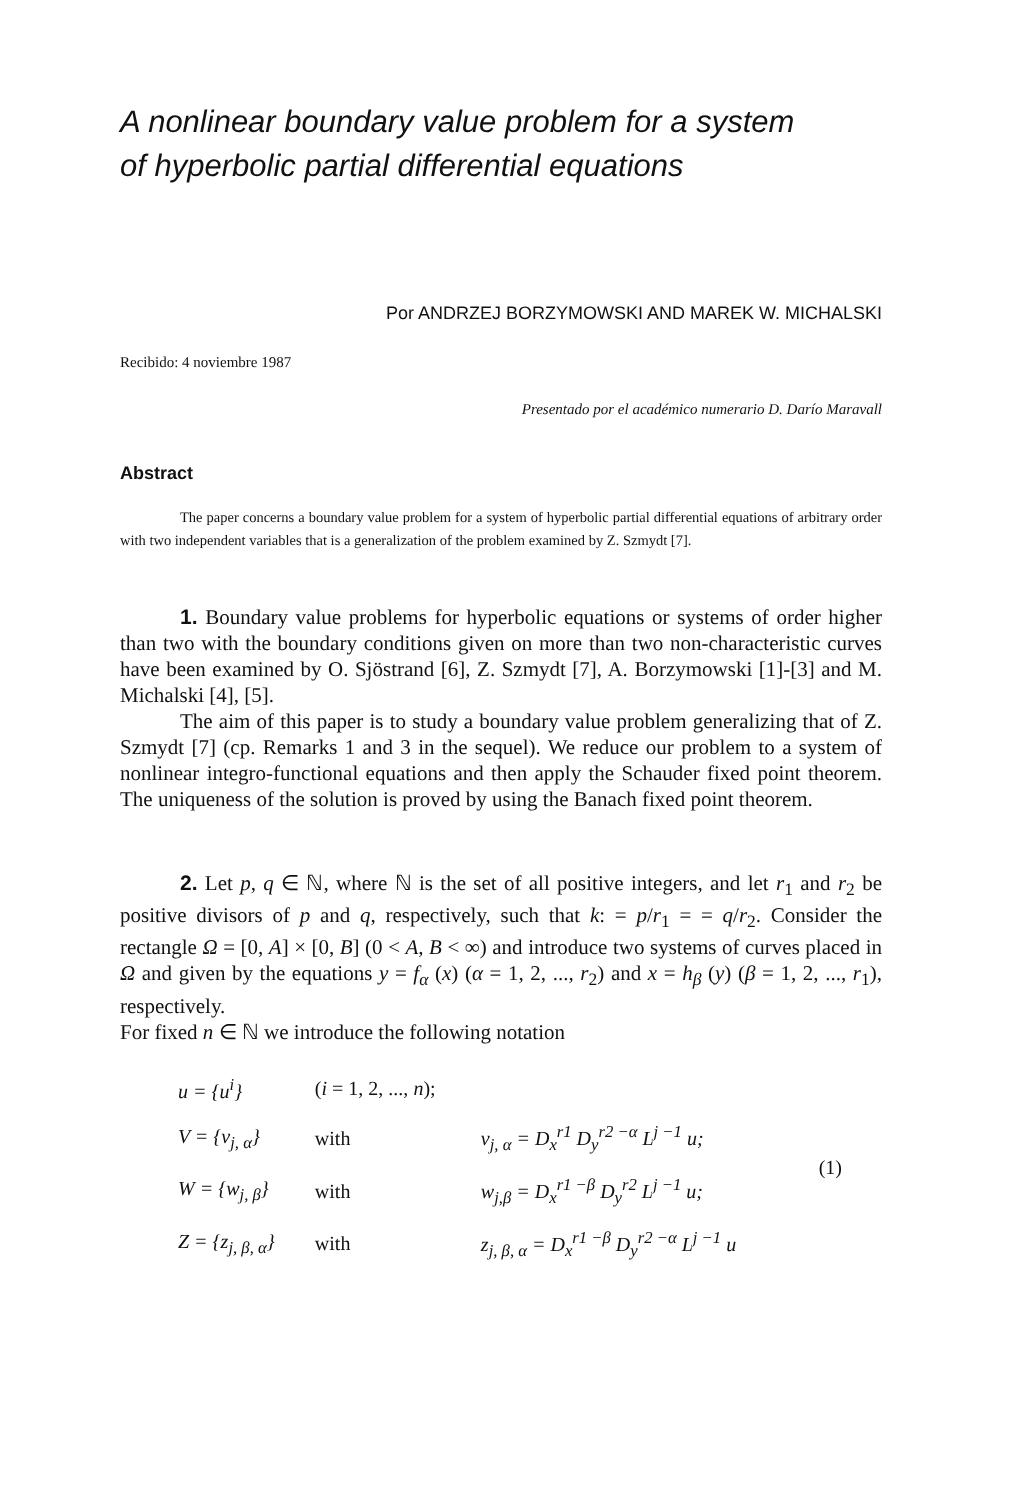A nonlinear boundary value problem for a system of hyperbolic partial differential equations
Por ANDRZEJ BORZYMOWSKI AND MAREK W. MICHALSKI
Recibido: 4 noviembre 1987
Presentado por el académico numerario D. Darío Maravall
Abstract
The paper concerns a boundary value problem for a system of hyperbolic partial differential equations of arbitrary order with two independent variables that is a generalization of the problem examined by Z. Szmydt [7].
1. Boundary value problems for hyperbolic equations or systems of order higher than two with the boundary conditions given on more than two non-characteristic curves have been examined by O. Sjöstrand [6], Z. Szmydt [7], A. Borzymowski [1]-[3] and M. Michalski [4], [5].
The aim of this paper is to study a boundary value problem generalizing that of Z. Szmydt [7] (cp. Remarks 1 and 3 in the sequel). We reduce our problem to a system of nonlinear integro-functional equations and then apply the Schauder fixed point theorem. The uniqueness of the solution is proved by using the Banach fixed point theorem.
2. Let p, q ∈ ℕ, where ℕ is the set of all positive integers, and let r<sub>1</sub> and r<sub>2</sub> be positive divisors of p and q, respectively, such that k: = p/r<sub>1</sub> = = q/r<sub>2</sub>. Consider the rectangle Ω = [0, A] × [0, B] (0 < A, B < ∞) and introduce two systems of curves placed in Ω and given by the equations y = f<sub>α</sub> (x) (α = 1, 2, ..., r<sub>2</sub>) and x = h<sub>β</sub> (y) (β = 1, 2, ..., r<sub>1</sub>), respectively.
For fixed n ∈ ℕ we introduce the following notation
| u = {u<sup>i</sup>} | ( i = 1, 2, ..., n ); | | (1) |
| V = {v<sub>j, α</sub>} | with | v<sub>j, α</sub> = D<sub>x</sub><sup>r1</sup> D<sub>y</sub><sup>r2 −α</sup> L<sup>j −1</sup> u; | |
| W = {w<sub>j, β</sub>} | with | w<sub>j,β</sub> = D<sub>x</sub><sup>r1 −β</sup> D<sub>y</sub><sup>r2</sup> L<sup>j −1</sup> u; | |
| Z = {z<sub>j, β, α</sub>} | with | z<sub>j, β, α</sub> = D<sub>x</sub><sup>r1 −β</sup> D<sub>y</sub><sup>r2 −α</sup> L<sup>j −1</sup> u | |